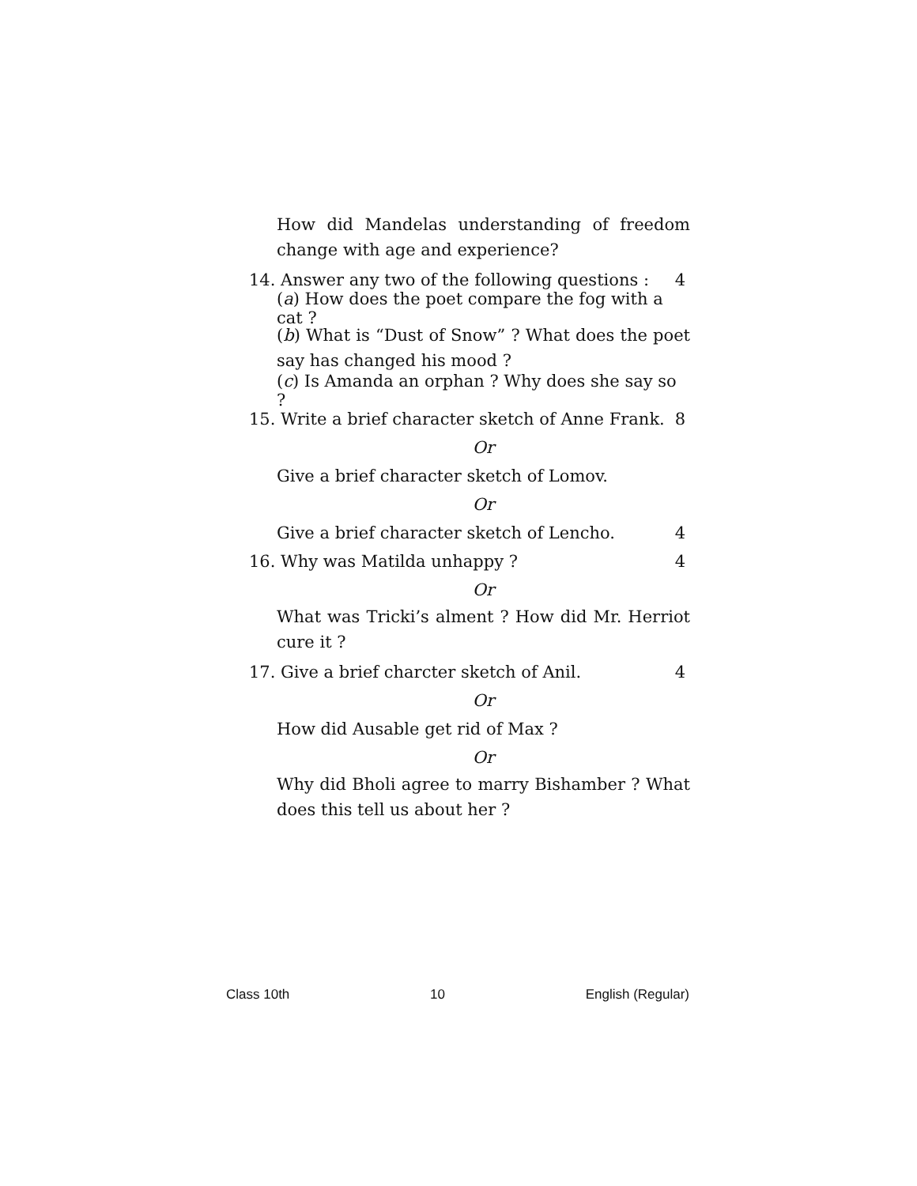How did Mandelas understanding of freedom change with age and experience?
14. Answer any two of the following questions : 4
(a) How does the poet compare the fog with a cat ?
(b) What is “Dust of Snow” ? What does the poet say has changed his mood ?
(c) Is Amanda an orphan ? Why does she say so ?
15. Write a brief character sketch of Anne Frank. 8
Or
Give a brief character sketch of Lomov.
Or
Give a brief character sketch of Lencho. 4
16. Why was Matilda unhappy ? 4
Or
What was Tricki’s alment ? How did Mr. Herriot cure it ?
17. Give a brief charcter sketch of Anil. 4
Or
How did Ausable get rid of Max ?
Or
Why did Bholi agree to marry Bishamber ? What does this tell us about her ?
Class 10th 10 English (Regular)